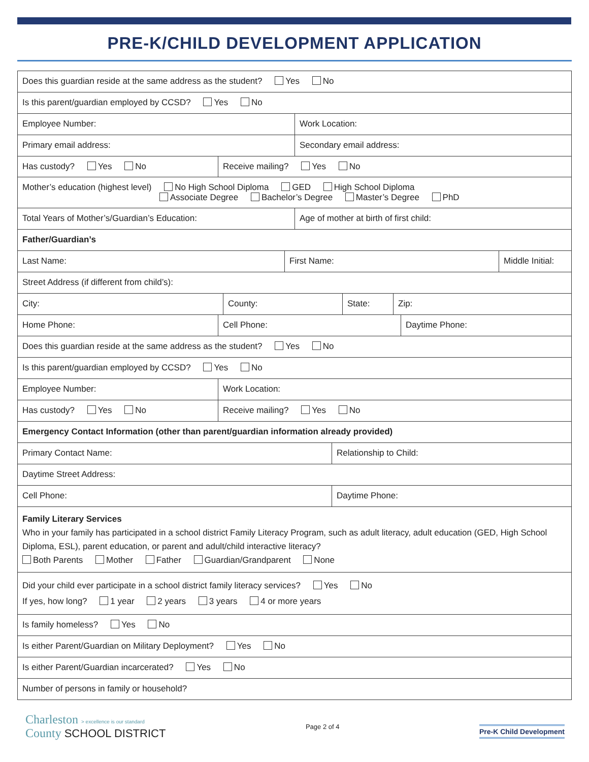PRE-K/CHILD DEVELOPMENT APPLICATION
Does this guardian reside at the same address as the student? Yes No
Is this parent/guardian employed by CCSD? Yes No
Employee Number: Work Location:
Primary email address: Secondary email address:
Has custody? Yes No Receive mailing? Yes No
Mother’s education (highest level) No High School Diploma GED High School Diploma
Associate Degree Bachelor’s Degree Master’s Degree PhD
Total Years of Mother’s/Guardian’s Education: Age of mother at birth of first child:
Father/Guardian’s
Last Name: First Name: Middle Initial:
Street Address (if different from child’s):
City: County: State: Zip:
Home Phone: Cell Phone: Daytime Phone:
Does this guardian reside at the same address as the student? Yes No
Is this parent/guardian employed by CCSD? Yes No
Employee Number: Work Location:
Has custody? Yes No Receive mailing? Yes No
Emergency Contact Information (other than parent/guardian information already provided)
Primary Contact Name: Relationship to Child:
Daytime Street Address:
Cell Phone: Daytime Phone:
Family Literary Services
Who in your family has participated in a school district Family Literacy Program, such as adult literacy, adult education (GED, High School Diploma, ESL), parent education, or parent and adult/child interactive literacy?
Both Parents Mother Father Guardian/Grandparent None
Did your child ever participate in a school district family literacy services? Yes No
If yes, how long? 1 year 2 years 3 years 4 or more years
Is family homeless? Yes No
Is either Parent/Guardian on Military Deployment? Yes No
Is either Parent/Guardian incarcerated? Yes No
Number of persons in family or household?
Charleston > excellence is our standard
County SCHOOL DISTRICT
Page 2 of 4
Pre-K Child Development